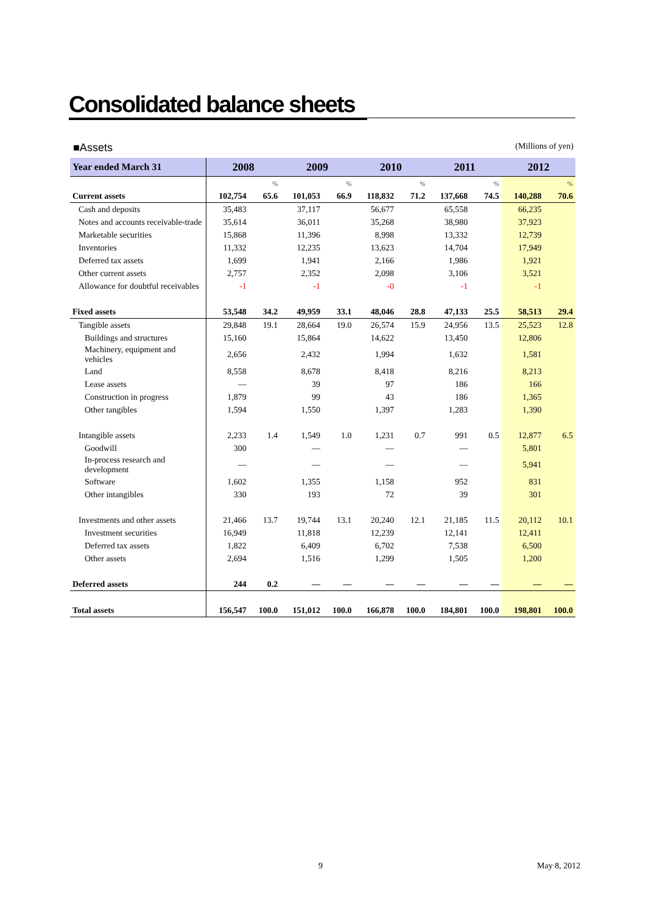Consolidated balance sheets
■Assets (Millions of yen)
| Year ended March 31 | 2008 | | 2009 | | 2010 | | 2011 | | 2012 | |
| --- | --- | --- | --- | --- | --- | --- | --- | --- | --- | --- |
| | | % | | % | | % | | % | | % |
| Current assets | 102,754 | 65.6 | 101,053 | 66.9 | 118,832 | 71.2 | 137,668 | 74.5 | 140,288 | 70.6 |
| Cash and deposits | 35,483 | | 37,117 | | 56,677 | | 65,558 | | 66,235 | |
| Notes and accounts receivable-trade | 35,614 | | 36,011 | | 35,268 | | 38,980 | | 37,923 | |
| Marketable securities | 15,868 | | 11,396 | | 8,998 | | 13,332 | | 12,739 | |
| Inventories | 11,332 | | 12,235 | | 13,623 | | 14,704 | | 17,949 | |
| Deferred tax assets | 1,699 | | 1,941 | | 2,166 | | 1,986 | | 1,921 | |
| Other current assets | 2,757 | | 2,352 | | 2,098 | | 3,106 | | 3,521 | |
| Allowance for doubtful receivables | -1 | | -1 | | -0 | | -1 | | -1 | |
| Fixed assets | 53,548 | 34.2 | 49,959 | 33.1 | 48,046 | 28.8 | 47,133 | 25.5 | 58,513 | 29.4 |
| Tangible assets | 29,848 | 19.1 | 28,664 | 19.0 | 26,574 | 15.9 | 24,956 | 13.5 | 25,523 | 12.8 |
| Buildings and structures | 15,160 | | 15,864 | | 14,622 | | 13,450 | | 12,806 | |
| Machinery, equipment and vehicles | 2,656 | | 2,432 | | 1,994 | | 1,632 | | 1,581 | |
| Land | 8,558 | | 8,678 | | 8,418 | | 8,216 | | 8,213 | |
| Lease assets | — | | 39 | | 97 | | 186 | | 166 | |
| Construction in progress | 1,879 | | 99 | | 43 | | 186 | | 1,365 | |
| Other tangibles | 1,594 | | 1,550 | | 1,397 | | 1,283 | | 1,390 | |
| Intangible assets | 2,233 | 1.4 | 1,549 | 1.0 | 1,231 | 0.7 | 991 | 0.5 | 12,877 | 6.5 |
| Goodwill | 300 | | — | | — | | — | | 5,801 | |
| In-process research and development | — | | — | | — | | — | | 5,941 | |
| Software | 1,602 | | 1,355 | | 1,158 | | 952 | | 831 | |
| Other intangibles | 330 | | 193 | | 72 | | 39 | | 301 | |
| Investments and other assets | 21,466 | 13.7 | 19,744 | 13.1 | 20,240 | 12.1 | 21,185 | 11.5 | 20,112 | 10.1 |
| Investment securities | 16,949 | | 11,818 | | 12,239 | | 12,141 | | 12,411 | |
| Deferred tax assets | 1,822 | | 6,409 | | 6,702 | | 7,538 | | 6,500 | |
| Other assets | 2,694 | | 1,516 | | 1,299 | | 1,505 | | 1,200 | |
| Deferred assets | 244 | 0.2 | — | — | — | — | — | — | — | — |
| Total assets | 156,547 | 100.0 | 151,012 | 100.0 | 166,878 | 100.0 | 184,801 | 100.0 | 198,801 | 100.0 |
9 May 8, 2012